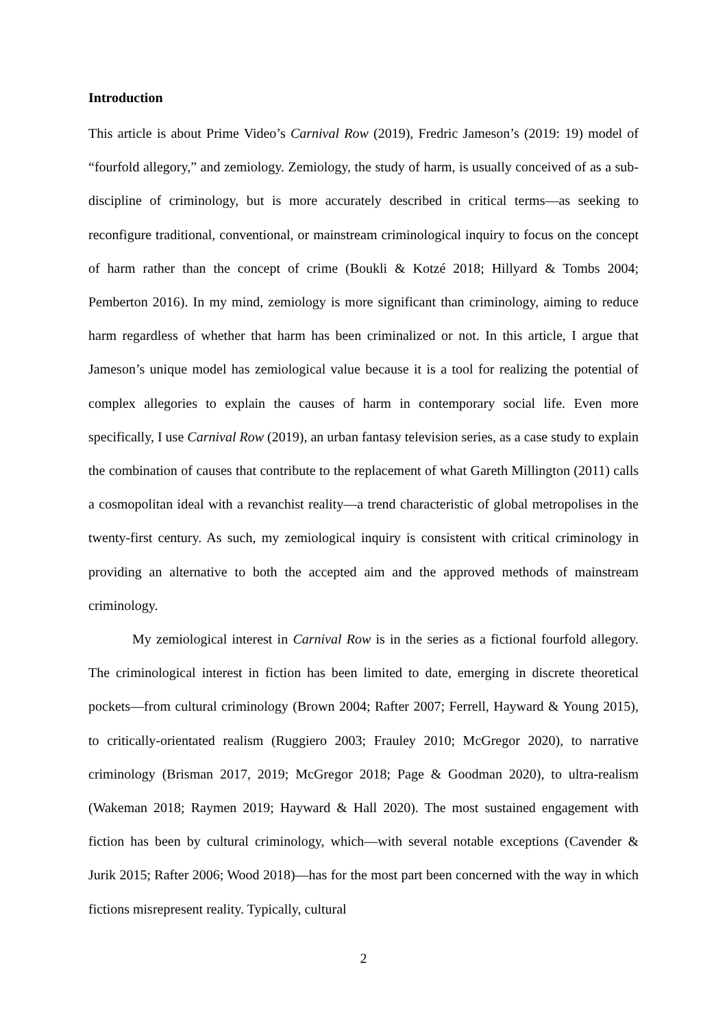Introduction
This article is about Prime Video’s Carnival Row (2019), Fredric Jameson’s (2019: 19) model of “fourfold allegory,” and zemiology. Zemiology, the study of harm, is usually conceived of as a sub-discipline of criminology, but is more accurately described in critical terms—as seeking to reconfigure traditional, conventional, or mainstream criminological inquiry to focus on the concept of harm rather than the concept of crime (Boukli & Kotzé 2018; Hillyard & Tombs 2004; Pemberton 2016). In my mind, zemiology is more significant than criminology, aiming to reduce harm regardless of whether that harm has been criminalized or not. In this article, I argue that Jameson’s unique model has zemiological value because it is a tool for realizing the potential of complex allegories to explain the causes of harm in contemporary social life. Even more specifically, I use Carnival Row (2019), an urban fantasy television series, as a case study to explain the combination of causes that contribute to the replacement of what Gareth Millington (2011) calls a cosmopolitan ideal with a revanchist reality—a trend characteristic of global metropolises in the twenty-first century. As such, my zemiological inquiry is consistent with critical criminology in providing an alternative to both the accepted aim and the approved methods of mainstream criminology.
My zemiological interest in Carnival Row is in the series as a fictional fourfold allegory. The criminological interest in fiction has been limited to date, emerging in discrete theoretical pockets—from cultural criminology (Brown 2004; Rafter 2007; Ferrell, Hayward & Young 2015), to critically-orientated realism (Ruggiero 2003; Frauley 2010; McGregor 2020), to narrative criminology (Brisman 2017, 2019; McGregor 2018; Page & Goodman 2020), to ultra-realism (Wakeman 2018; Raymen 2019; Hayward & Hall 2020). The most sustained engagement with fiction has been by cultural criminology, which—with several notable exceptions (Cavender & Jurik 2015; Rafter 2006; Wood 2018)—has for the most part been concerned with the way in which fictions misrepresent reality. Typically, cultural
2